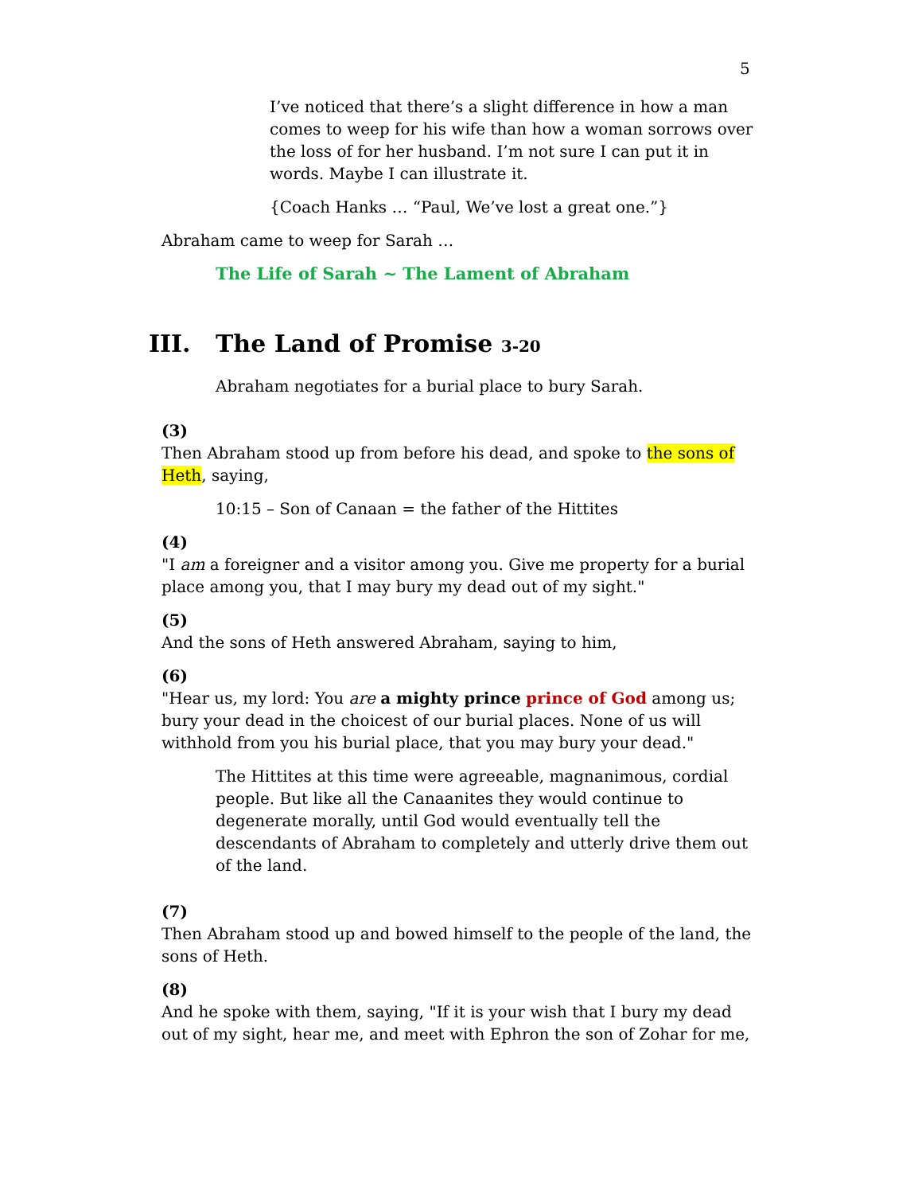5
I’ve noticed that there’s a slight difference in how a man comes to weep for his wife than how a woman sorrows over the loss of for her husband. I’m not sure I can put it in words. Maybe I can illustrate it.
{Coach Hanks … “Paul, We’ve lost a great one.”}
Abraham came to weep for Sarah …
The Life of Sarah ~ The Lament of Abraham
III. The Land of Promise 3-20
Abraham negotiates for a burial place to bury Sarah.
(3)
Then Abraham stood up from before his dead, and spoke to the sons of Heth, saying,
10:15 – Son of Canaan = the father of the Hittites
(4)
"I am a foreigner and a visitor among you. Give me property for a burial place among you, that I may bury my dead out of my sight."
(5)
And the sons of Heth answered Abraham, saying to him,
(6)
"Hear us, my lord: You are a mighty prince prince of God among us; bury your dead in the choicest of our burial places. None of us will withhold from you his burial place, that you may bury your dead."
The Hittites at this time were agreeable, magnanimous, cordial people. But like all the Canaanites they would continue to degenerate morally, until God would eventually tell the descendants of Abraham to completely and utterly drive them out of the land.
(7)
Then Abraham stood up and bowed himself to the people of the land, the sons of Heth.
(8)
And he spoke with them, saying, "If it is your wish that I bury my dead out of my sight, hear me, and meet with Ephron the son of Zohar for me,